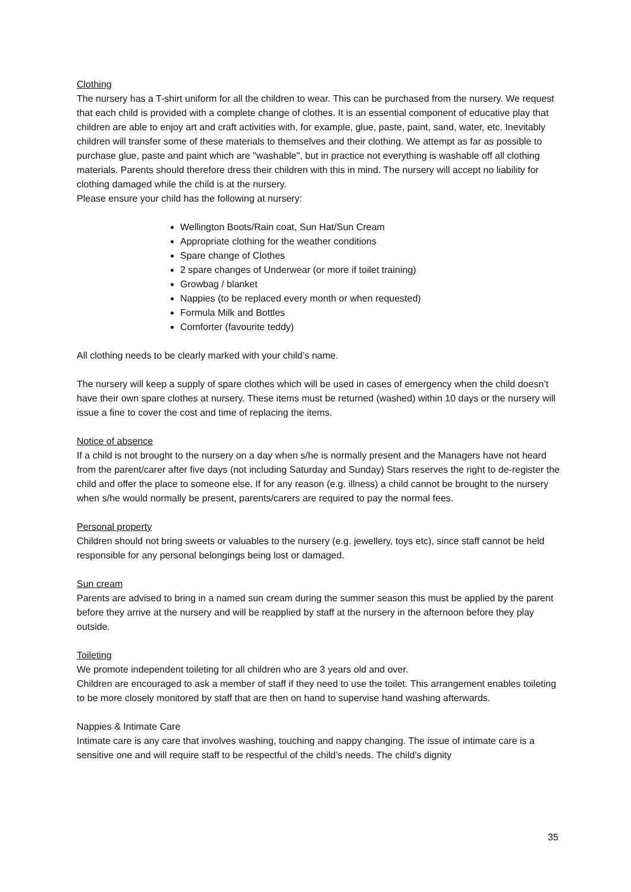Clothing
The nursery has a T-shirt uniform for all the children to wear. This can be purchased from the nursery. We request that each child is provided with a complete change of clothes. It is an essential component of educative play that children are able to enjoy art and craft activities with, for example, glue, paste, paint, sand, water, etc. Inevitably children will transfer some of these materials to themselves and their clothing. We attempt as far as possible to purchase glue, paste and paint which are "washable", but in practice not everything is washable off all clothing materials. Parents should therefore dress their children with this in mind. The nursery will accept no liability for clothing damaged while the child is at the nursery.
Please ensure your child has the following at nursery:
Wellington Boots/Rain coat, Sun Hat/Sun Cream
Appropriate clothing for the weather conditions
Spare change of Clothes
2 spare changes of Underwear (or more if toilet training)
Growbag / blanket
Nappies (to be replaced every month or when requested)
Formula Milk and Bottles
Comforter (favourite teddy)
All clothing needs to be clearly marked with your child’s name.
The nursery will keep a supply of spare clothes which will be used in cases of emergency when the child doesn’t have their own spare clothes at nursery. These items must be returned (washed) within 10 days or the nursery will issue a fine to cover the cost and time of replacing the items.
Notice of absence
If a child is not brought to the nursery on a day when s/he is normally present and the Managers have not heard from the parent/carer after five days (not including Saturday and Sunday) Stars reserves the right to de-register the child and offer the place to someone else. If for any reason (e.g. illness) a child cannot be brought to the nursery when s/he would normally be present, parents/carers are required to pay the normal fees.
Personal property
Children should not bring sweets or valuables to the nursery (e.g. jewellery, toys etc), since staff cannot be held responsible for any personal belongings being lost or damaged.
Sun cream
Parents are advised to bring in a named sun cream during the summer season this must be applied by the parent before they arrive at the nursery and will be reapplied by staff at the nursery in the afternoon before they play outside.
Toileting
We promote independent toileting for all children who are 3 years old and over.
Children are encouraged to ask a member of staff if they need to use the toilet. This arrangement enables toileting to be more closely monitored by staff that are then on hand to supervise hand washing afterwards.
Nappies & Intimate Care
Intimate care is any care that involves washing, touching and nappy changing. The issue of intimate care is a sensitive one and will require staff to be respectful of the child’s needs. The child’s dignity
35